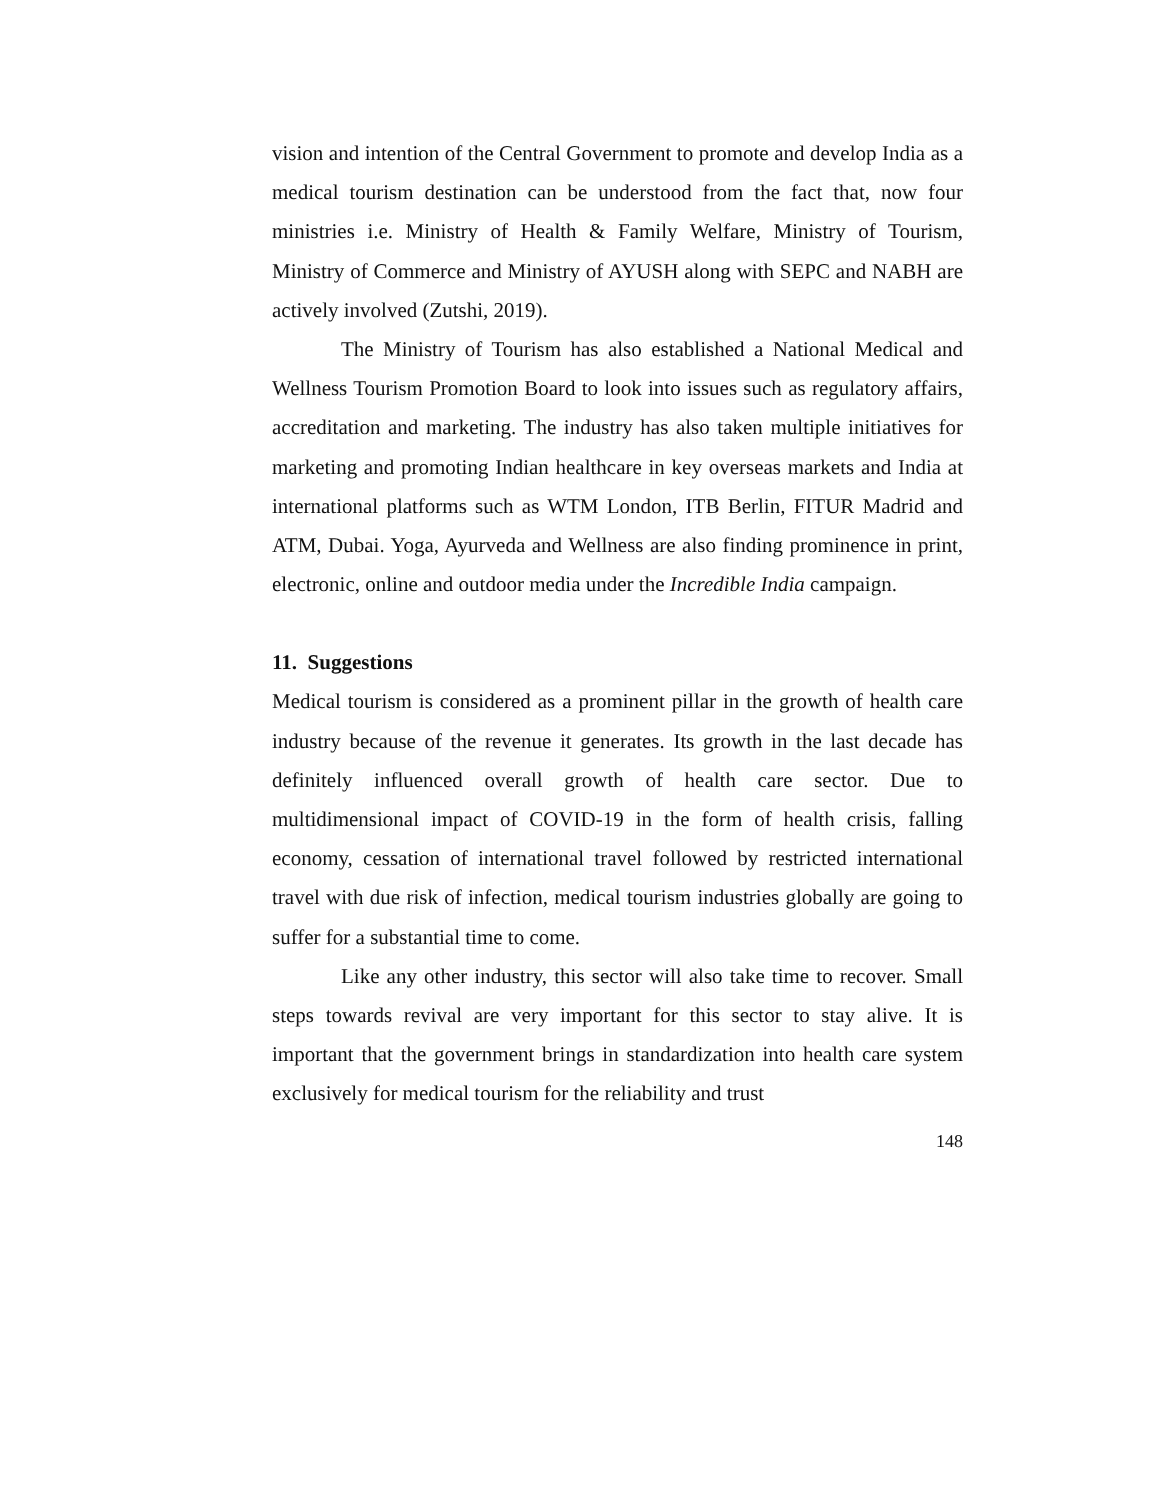vision and intention of the Central Government to promote and develop India as a medical tourism destination can be understood from the fact that, now four ministries i.e. Ministry of Health & Family Welfare, Ministry of Tourism, Ministry of Commerce and Ministry of AYUSH along with SEPC and NABH are actively involved (Zutshi, 2019).
The Ministry of Tourism has also established a National Medical and Wellness Tourism Promotion Board to look into issues such as regulatory affairs, accreditation and marketing. The industry has also taken multiple initiatives for marketing and promoting Indian healthcare in key overseas markets and India at international platforms such as WTM London, ITB Berlin, FITUR Madrid and ATM, Dubai. Yoga, Ayurveda and Wellness are also finding prominence in print, electronic, online and outdoor media under the Incredible India campaign.
11. Suggestions
Medical tourism is considered as a prominent pillar in the growth of health care industry because of the revenue it generates. Its growth in the last decade has definitely influenced overall growth of health care sector. Due to multidimensional impact of COVID-19 in the form of health crisis, falling economy, cessation of international travel followed by restricted international travel with due risk of infection, medical tourism industries globally are going to suffer for a substantial time to come.
Like any other industry, this sector will also take time to recover. Small steps towards revival are very important for this sector to stay alive. It is important that the government brings in standardization into health care system exclusively for medical tourism for the reliability and trust
148